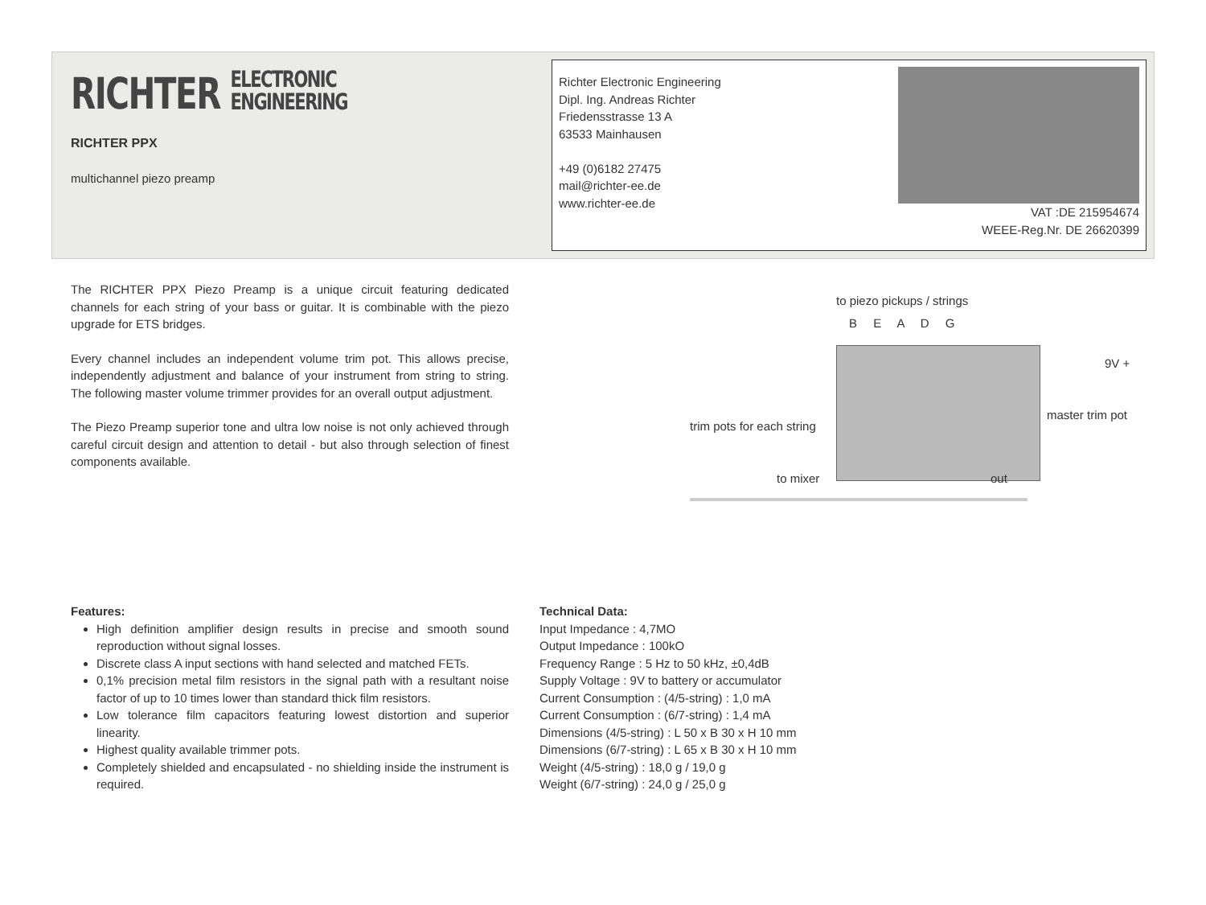RICHTER ELECTRONIC
ENGINEERING
RICHTER PPX
multichannel piezo preamp
Richter Electronic Engineering
Dipl. Ing. Andreas Richter
Friedensstrasse 13 A
63533 Mainhausen
+49 (0)6182 27475
mail@richter-ee.de
www.richter-ee.de
VAT :DE 215954674
WEEE-Reg.Nr. DE 26620399
The RICHTER PPX Piezo Preamp is a unique circuit featuring dedicated channels for each string of your bass or guitar. It is combinable with the piezo upgrade for ETS bridges.
Every channel includes an independent volume trim pot. This allows precise, independently adjustment and balance of your instrument from string to string. The following master volume trimmer provides for an overall output adjustment.
The Piezo Preamp superior tone and ultra low noise is not only achieved through careful circuit design and attention to detail - but also through selection of finest components available.
to piezo pickups / strings
B E A D G
9V +
trim pots for each string
master trim pot
to mixer out
Features:
High definition amplifier design results in precise and smooth sound reproduction without signal losses.
Discrete class A input sections with hand selected and matched FETs.
0,1% precision metal film resistors in the signal path with a resultant noise factor of up to 10 times lower than standard thick film resistors.
Low tolerance film capacitors featuring lowest distortion and superior linearity.
Highest quality available trimmer pots.
Completely shielded and encapsulated - no shielding inside the instrument is required.
Technical Data:
Input Impedance : 4,7MO
Output Impedance : 100kO
Frequency Range : 5 Hz to 50 kHz, ±0,4dB
Supply Voltage : 9V to battery or accumulator
Current Consumption : (4/5-string) : 1,0 mA
Current Consumption : (6/7-string) : 1,4 mA
Dimensions (4/5-string) : L 50 x B 30 x H 10 mm
Dimensions (6/7-string) : L 65 x B 30 x H 10 mm
Weight (4/5-string) : 18,0 g / 19,0 g
Weight (6/7-string) : 24,0 g / 25,0 g